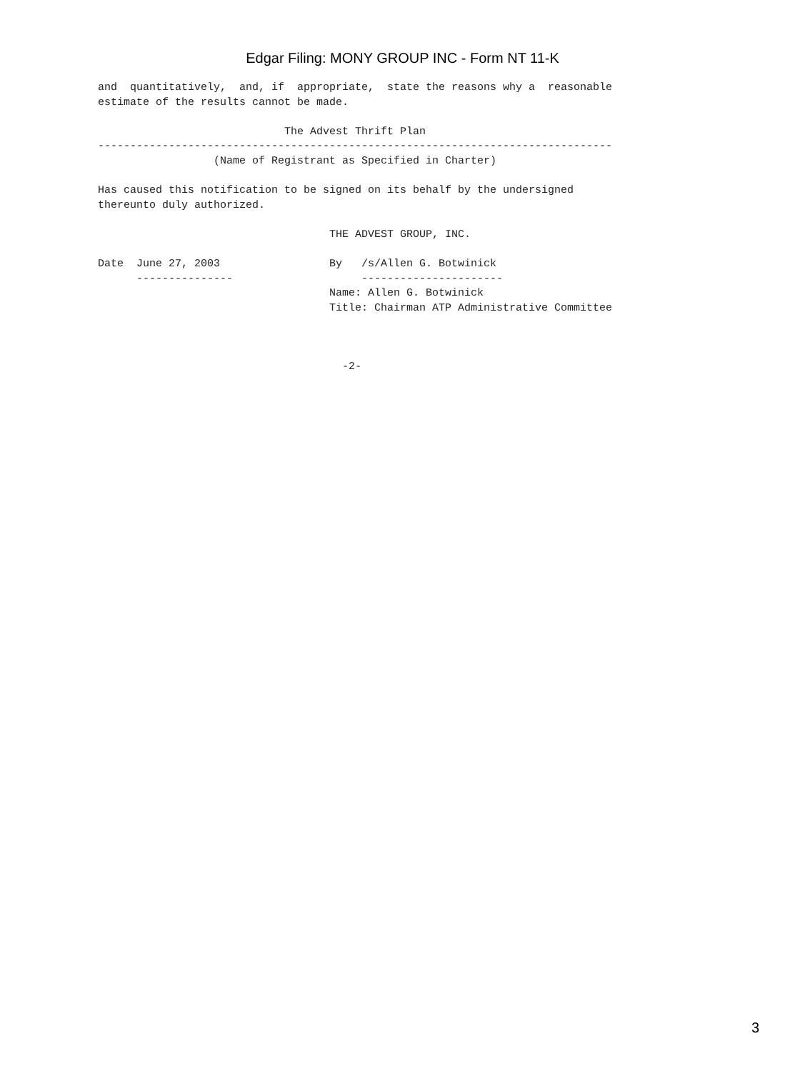Edgar Filing: MONY GROUP INC - Form NT 11-K
and  quantitatively,  and, if  appropriate,  state the reasons why a  reasonable
estimate of the results cannot be made.

                             The Advest Thrift Plan
--------------------------------------------------------------------------------
                  (Name of Registrant as Specified in Charter)

Has caused this notification to be signed on its behalf by the undersigned
thereunto duly authorized.

                                    THE ADVEST GROUP, INC.

Date  June 27, 2003                 By   /s/Allen G. Botwinick
      ---------------                    ----------------------
                                    Name: Allen G. Botwinick
                                    Title: Chairman ATP Administrative Committee



                                      -2-
3